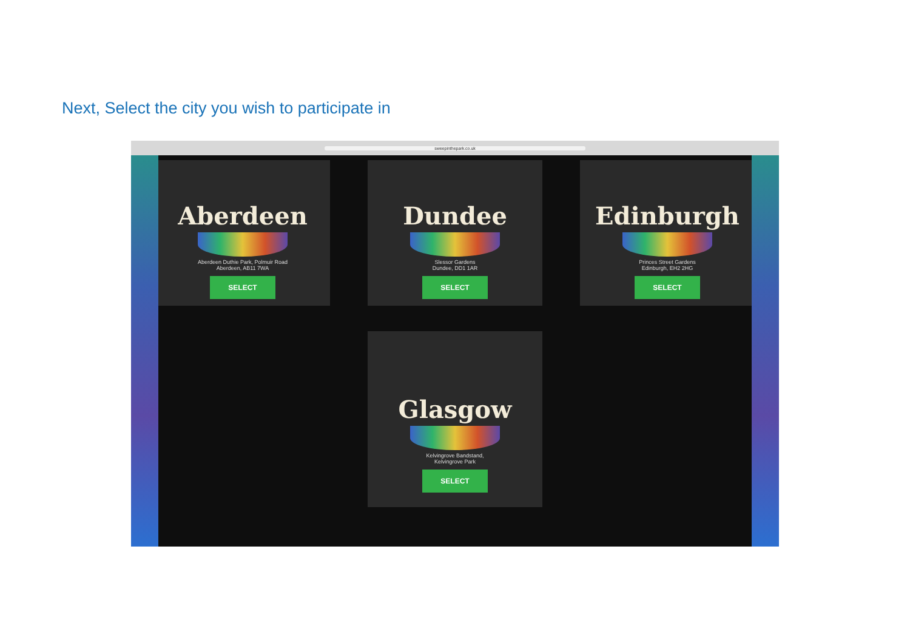Next, Select the city you wish to participate in
sweepinthepark.co.uk
Aberdeen
Aberdeen Duthie Park, Polmuir Road
Aberdeen, AB11 7WA
SELECT
Dundee
Slessor Gardens
Dundee, DD1 1AR
SELECT
Edinburgh
Princes Street Gardens
Edinburgh, EH2 2HG
SELECT
Glasgow
Kelvingrove Bandstand,
Kelvingrove Park
SELECT